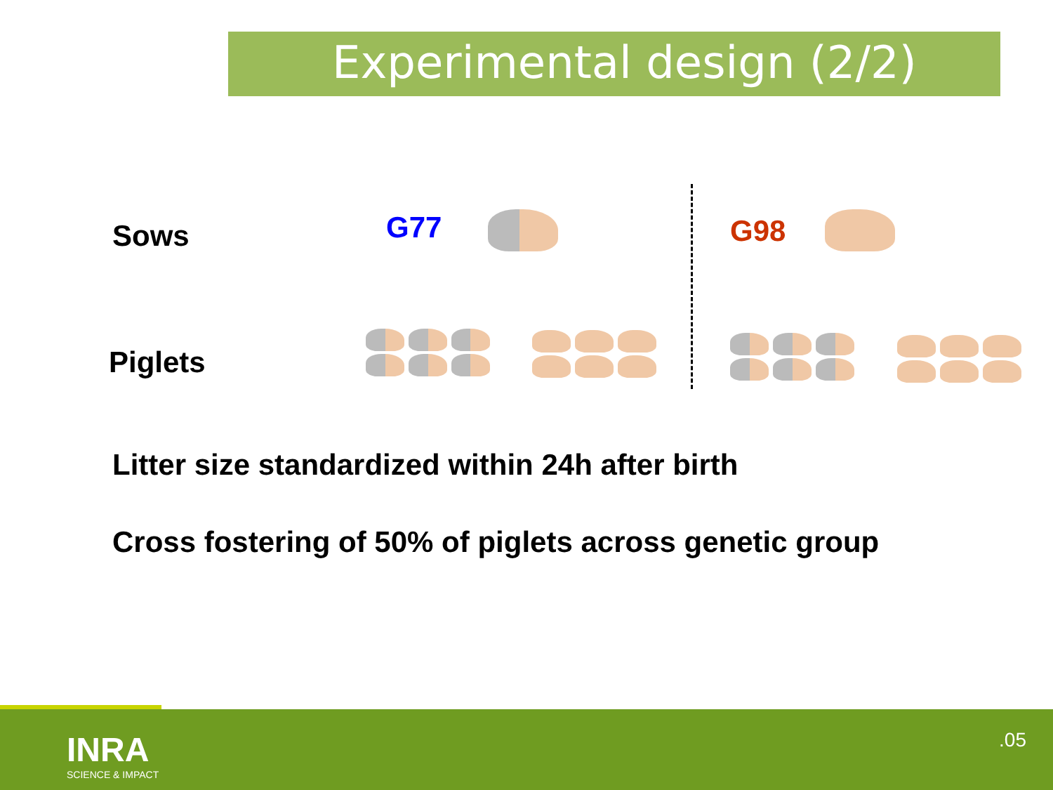Experimental design (2/2)
Sows G77 G98
Piglets
Litter size standardized within 24h after birth
Cross fostering of 50% of piglets across genetic group
INRA
SCIENCE & IMPACT
.05